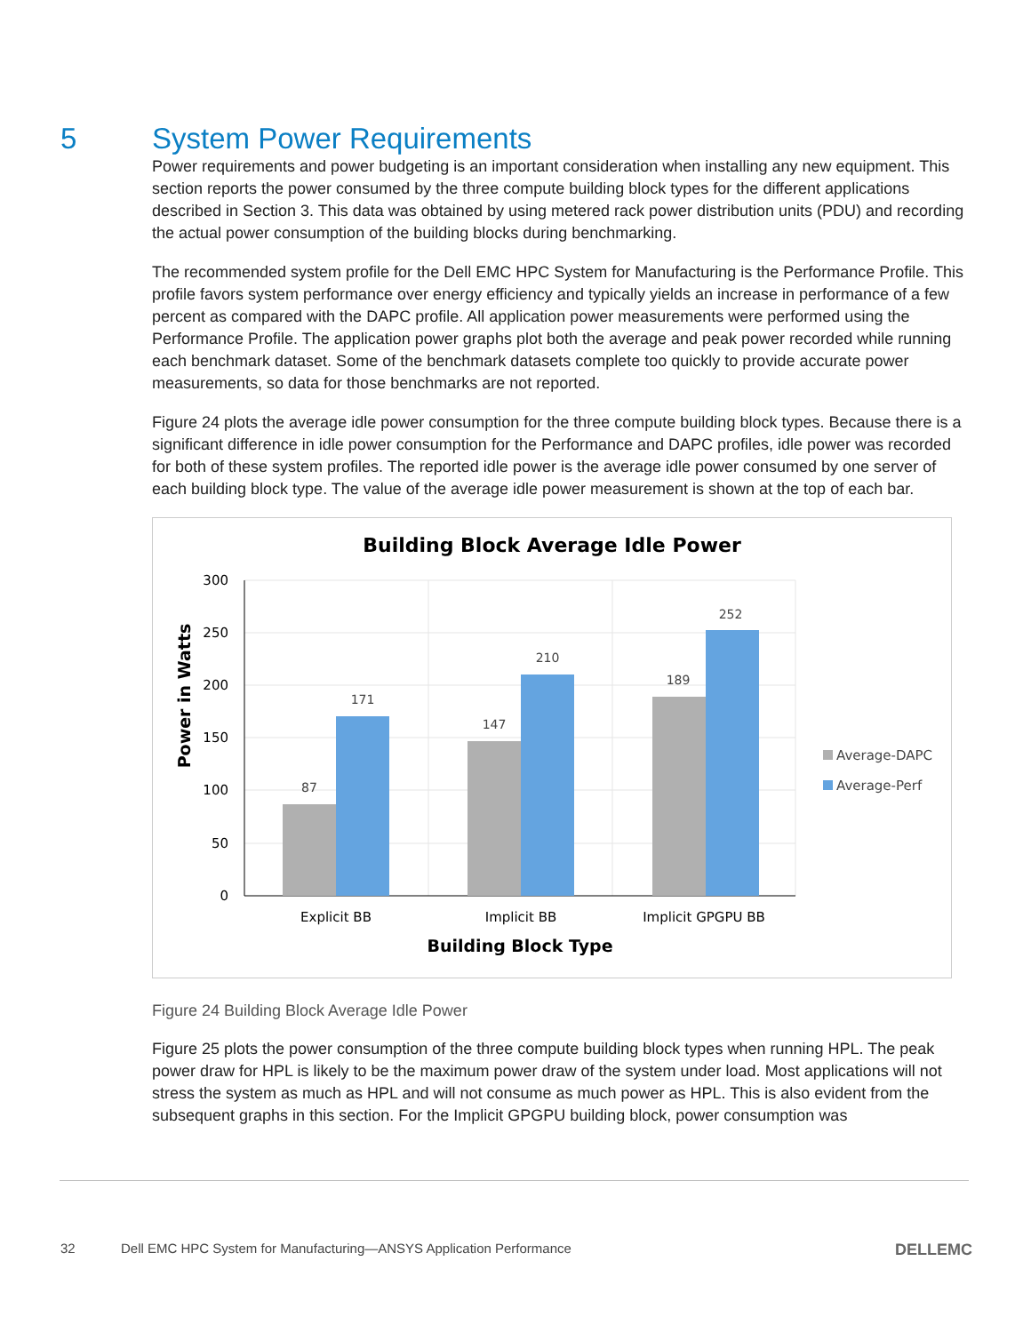5 System Power Requirements
Power requirements and power budgeting is an important consideration when installing any new equipment. This section reports the power consumed by the three compute building block types for the different applications described in Section 3. This data was obtained by using metered rack power distribution units (PDU) and recording the actual power consumption of the building blocks during benchmarking.
The recommended system profile for the Dell EMC HPC System for Manufacturing is the Performance Profile. This profile favors system performance over energy efficiency and typically yields an increase in performance of a few percent as compared with the DAPC profile. All application power measurements were performed using the Performance Profile. The application power graphs plot both the average and peak power recorded while running each benchmark dataset. Some of the benchmark datasets complete too quickly to provide accurate power measurements, so data for those benchmarks are not reported.
Figure 24 plots the average idle power consumption for the three compute building block types. Because there is a significant difference in idle power consumption for the Performance and DAPC profiles, idle power was recorded for both of these system profiles. The reported idle power is the average idle power consumed by one server of each building block type. The value of the average idle power measurement is shown at the top of each bar.
Building Block Average Idle Power
300
250
200
150
100
50
0
Power in Watts
87
171
147
210
189
252
Explicit BB
Implicit BB
Implicit GPGPU BB
Building Block Type
Average-DAPC
Average-Perf
Figure 24 Building Block Average Idle Power
Figure 25 plots the power consumption of the three compute building block types when running HPL. The peak power draw for HPL is likely to be the maximum power draw of the system under load. Most applications will not stress the system as much as HPL and will not consume as much power as HPL. This is also evident from the subsequent graphs in this section. For the Implicit GPGPU building block, power consumption was
32 Dell EMC HPC System for Manufacturing—ANSYS Application Performance DELLEMC